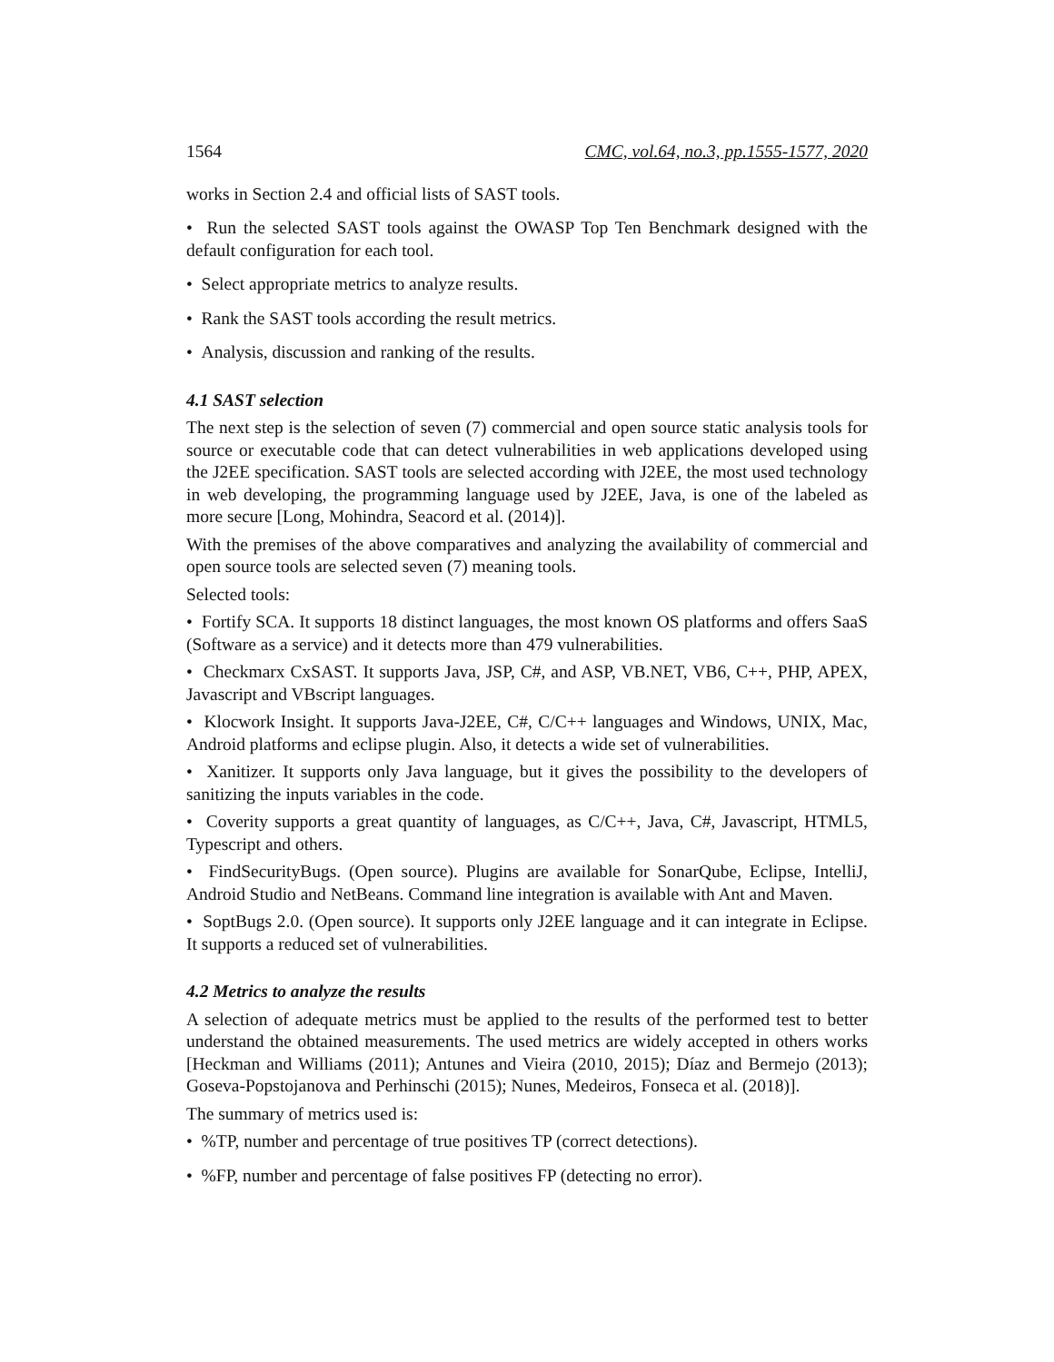1564 CMC, vol.64, no.3, pp.1555-1577, 2020
works in Section 2.4 and official lists of SAST tools.
• Run the selected SAST tools against the OWASP Top Ten Benchmark designed with the default configuration for each tool.
• Select appropriate metrics to analyze results.
• Rank the SAST tools according the result metrics.
• Analysis, discussion and ranking of the results.
4.1 SAST selection
The next step is the selection of seven (7) commercial and open source static analysis tools for source or executable code that can detect vulnerabilities in web applications developed using the J2EE specification. SAST tools are selected according with J2EE, the most used technology in web developing, the programming language used by J2EE, Java, is one of the labeled as more secure [Long, Mohindra, Seacord et al. (2014)].
With the premises of the above comparatives and analyzing the availability of commercial and open source tools are selected seven (7) meaning tools.
Selected tools:
• Fortify SCA. It supports 18 distinct languages, the most known OS platforms and offers SaaS (Software as a service) and it detects more than 479 vulnerabilities.
• Checkmarx CxSAST. It supports Java, JSP, C#, and ASP, VB.NET, VB6, C++, PHP, APEX, Javascript and VBscript languages.
• Klocwork Insight. It supports Java-J2EE, C#, C/C++ languages and Windows, UNIX, Mac, Android platforms and eclipse plugin. Also, it detects a wide set of vulnerabilities.
• Xanitizer. It supports only Java language, but it gives the possibility to the developers of sanitizing the inputs variables in the code.
• Coverity supports a great quantity of languages, as C/C++, Java, C#, Javascript, HTML5, Typescript and others.
• FindSecurityBugs. (Open source). Plugins are available for SonarQube, Eclipse, IntelliJ, Android Studio and NetBeans. Command line integration is available with Ant and Maven.
• SoptBugs 2.0. (Open source). It supports only J2EE language and it can integrate in Eclipse. It supports a reduced set of vulnerabilities.
4.2 Metrics to analyze the results
A selection of adequate metrics must be applied to the results of the performed test to better understand the obtained measurements. The used metrics are widely accepted in others works [Heckman and Williams (2011); Antunes and Vieira (2010, 2015); Díaz and Bermejo (2013); Goseva-Popstojanova and Perhinschi (2015); Nunes, Medeiros, Fonseca et al. (2018)].
The summary of metrics used is:
• %TP, number and percentage of true positives TP (correct detections).
• %FP, number and percentage of false positives FP (detecting no error).